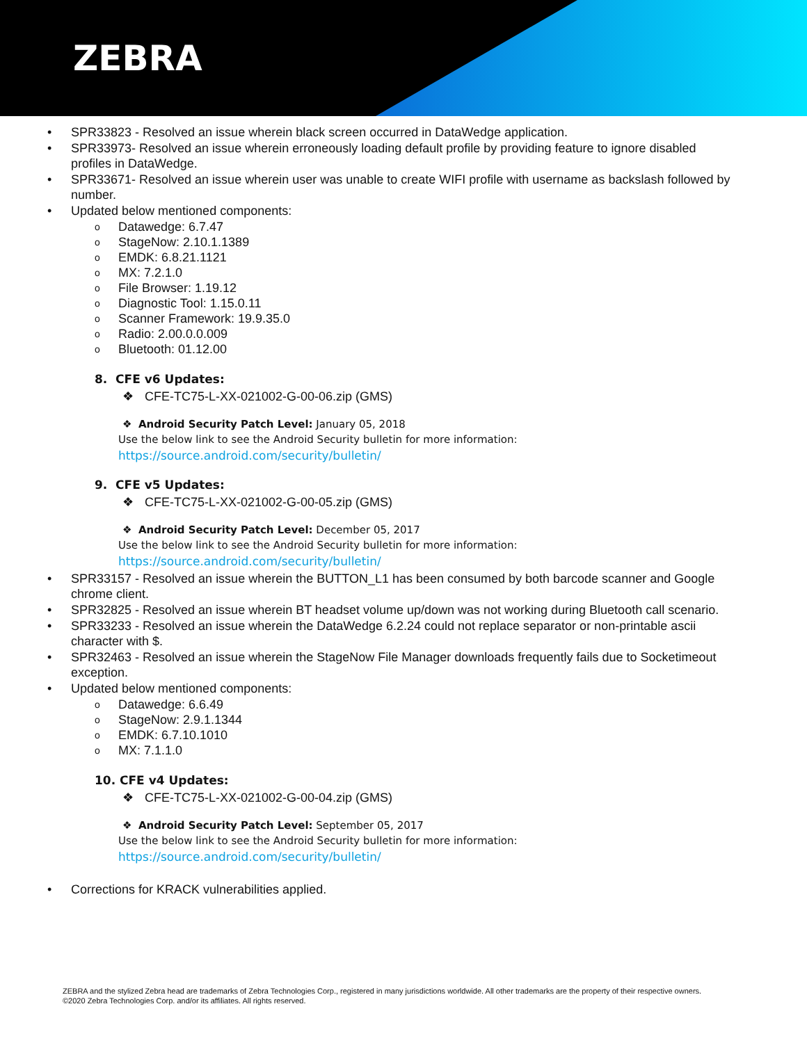ZEBRA
• SPR33823 - Resolved an issue wherein black screen occurred in DataWedge application.
• SPR33973- Resolved an issue wherein erroneously loading default profile by providing feature to ignore disabled profiles in DataWedge.
• SPR33671- Resolved an issue wherein user was unable to create WIFI profile with username as backslash followed by number.
• Updated below mentioned components:
o Datawedge: 6.7.47
o StageNow: 2.10.1.1389
o EMDK: 6.8.21.1121
o MX: 7.2.1.0
o File Browser: 1.19.12
o Diagnostic Tool: 1.15.0.11
o Scanner Framework: 19.9.35.0
o Radio: 2.00.0.0.009
o Bluetooth: 01.12.00
8. CFE v6 Updates:
❖ CFE-TC75-L-XX-021002-G-00-06.zip (GMS)
❖ Android Security Patch Level: January 05, 2018
Use the below link to see the Android Security bulletin for more information:
https://source.android.com/security/bulletin/
9. CFE v5 Updates:
❖ CFE-TC75-L-XX-021002-G-00-05.zip (GMS)
❖ Android Security Patch Level: December 05, 2017
Use the below link to see the Android Security bulletin for more information:
https://source.android.com/security/bulletin/
• SPR33157 - Resolved an issue wherein the BUTTON_L1 has been consumed by both barcode scanner and Google chrome client.
• SPR32825 - Resolved an issue wherein BT headset volume up/down was not working during Bluetooth call scenario.
• SPR33233 - Resolved an issue wherein the DataWedge 6.2.24 could not replace separator or non-printable ascii character with $.
• SPR32463 - Resolved an issue wherein the StageNow File Manager downloads frequently fails due to Socketimeout exception.
• Updated below mentioned components:
o Datawedge: 6.6.49
o StageNow: 2.9.1.1344
o EMDK: 6.7.10.1010
o MX: 7.1.1.0
10. CFE v4 Updates:
❖ CFE-TC75-L-XX-021002-G-00-04.zip (GMS)
❖ Android Security Patch Level: September 05, 2017
Use the below link to see the Android Security bulletin for more information:
https://source.android.com/security/bulletin/
• Corrections for KRACK vulnerabilities applied.
ZEBRA and the stylized Zebra head are trademarks of Zebra Technologies Corp., registered in many jurisdictions worldwide. All other trademarks are the property of their respective owners. ©2020 Zebra Technologies Corp. and/or its affiliates. All rights reserved.